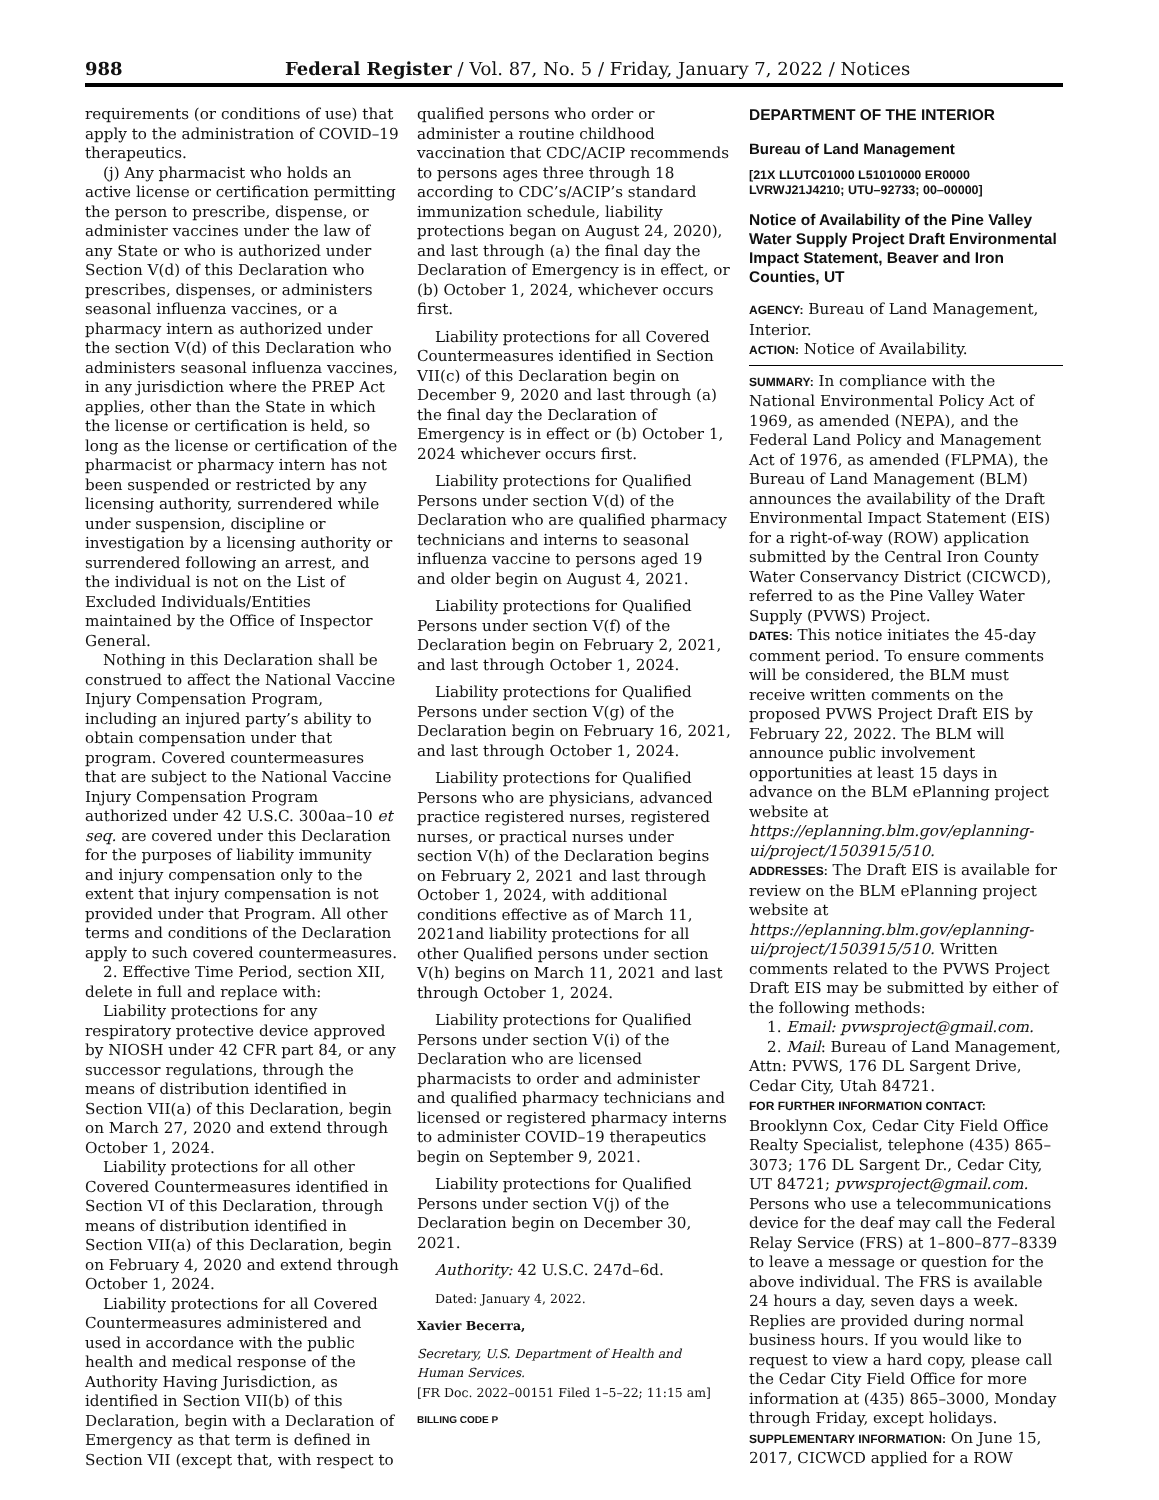988 Federal Register / Vol. 87, No. 5 / Friday, January 7, 2022 / Notices
requirements (or conditions of use) that apply to the administration of COVID–19 therapeutics.
(j) Any pharmacist who holds an active license or certification permitting the person to prescribe, dispense, or administer vaccines under the law of any State or who is authorized under Section V(d) of this Declaration who prescribes, dispenses, or administers seasonal influenza vaccines, or a pharmacy intern as authorized under the section V(d) of this Declaration who administers seasonal influenza vaccines, in any jurisdiction where the PREP Act applies, other than the State in which the license or certification is held, so long as the license or certification of the pharmacist or pharmacy intern has not been suspended or restricted by any licensing authority, surrendered while under suspension, discipline or investigation by a licensing authority or surrendered following an arrest, and the individual is not on the List of Excluded Individuals/Entities maintained by the Office of Inspector General.
Nothing in this Declaration shall be construed to affect the National Vaccine Injury Compensation Program, including an injured party’s ability to obtain compensation under that program. Covered countermeasures that are subject to the National Vaccine Injury Compensation Program authorized under 42 U.S.C. 300aa–10 et seq. are covered under this Declaration for the purposes of liability immunity and injury compensation only to the extent that injury compensation is not provided under that Program. All other terms and conditions of the Declaration apply to such covered countermeasures.
2. Effective Time Period, section XII, delete in full and replace with:
Liability protections for any respiratory protective device approved by NIOSH under 42 CFR part 84, or any successor regulations, through the means of distribution identified in Section VII(a) of this Declaration, begin on March 27, 2020 and extend through October 1, 2024.
Liability protections for all other Covered Countermeasures identified in Section VI of this Declaration, through means of distribution identified in Section VII(a) of this Declaration, begin on February 4, 2020 and extend through October 1, 2024.
Liability protections for all Covered Countermeasures administered and used in accordance with the public health and medical response of the Authority Having Jurisdiction, as identified in Section VII(b) of this Declaration, begin with a Declaration of Emergency as that term is defined in Section VII (except that, with respect to
qualified persons who order or administer a routine childhood vaccination that CDC/ACIP recommends to persons ages three through 18 according to CDC’s/ACIP’s standard immunization schedule, liability protections began on August 24, 2020), and last through (a) the final day the Declaration of Emergency is in effect, or (b) October 1, 2024, whichever occurs first.
Liability protections for all Covered Countermeasures identified in Section VII(c) of this Declaration begin on December 9, 2020 and last through (a) the final day the Declaration of Emergency is in effect or (b) October 1, 2024 whichever occurs first.
Liability protections for Qualified Persons under section V(d) of the Declaration who are qualified pharmacy technicians and interns to seasonal influenza vaccine to persons aged 19 and older begin on August 4, 2021.
Liability protections for Qualified Persons under section V(f) of the Declaration begin on February 2, 2021, and last through October 1, 2024.
Liability protections for Qualified Persons under section V(g) of the Declaration begin on February 16, 2021, and last through October 1, 2024.
Liability protections for Qualified Persons who are physicians, advanced practice registered nurses, registered nurses, or practical nurses under section V(h) of the Declaration begins on February 2, 2021 and last through October 1, 2024, with additional conditions effective as of March 11, 2021and liability protections for all other Qualified persons under section V(h) begins on March 11, 2021 and last through October 1, 2024.
Liability protections for Qualified Persons under section V(i) of the Declaration who are licensed pharmacists to order and administer and qualified pharmacy technicians and licensed or registered pharmacy interns to administer COVID–19 therapeutics begin on September 9, 2021.
Liability protections for Qualified Persons under section V(j) of the Declaration begin on December 30, 2021.
Authority: 42 U.S.C. 247d–6d.
Dated: January 4, 2022.
Xavier Becerra,
Secretary, U.S. Department of Health and Human Services.
[FR Doc. 2022–00151 Filed 1–5–22; 11:15 am]
BILLING CODE P
DEPARTMENT OF THE INTERIOR
Bureau of Land Management
[21X LLUTC01000 L51010000 ER0000 LVRWJ21J4210; UTU–92733; 00–00000]
Notice of Availability of the Pine Valley Water Supply Project Draft Environmental Impact Statement, Beaver and Iron Counties, UT
AGENCY: Bureau of Land Management, Interior.
ACTION: Notice of Availability.
SUMMARY: In compliance with the National Environmental Policy Act of 1969, as amended (NEPA), and the Federal Land Policy and Management Act of 1976, as amended (FLPMA), the Bureau of Land Management (BLM) announces the availability of the Draft Environmental Impact Statement (EIS) for a right-of-way (ROW) application submitted by the Central Iron County Water Conservancy District (CICWCD), referred to as the Pine Valley Water Supply (PVWS) Project.
DATES: This notice initiates the 45-day comment period. To ensure comments will be considered, the BLM must receive written comments on the proposed PVWS Project Draft EIS by February 22, 2022. The BLM will announce public involvement opportunities at least 15 days in advance on the BLM ePlanning project website at https://eplanning.blm.gov/eplanning-ui/project/1503915/510.
ADDRESSES: The Draft EIS is available for review on the BLM ePlanning project website at https://eplanning.blm.gov/eplanning-ui/project/1503915/510. Written comments related to the PVWS Project Draft EIS may be submitted by either of the following methods:
1. Email: pvwsproject@gmail.com.
2. Mail: Bureau of Land Management, Attn: PVWS, 176 DL Sargent Drive, Cedar City, Utah 84721.
FOR FURTHER INFORMATION CONTACT: Brooklynn Cox, Cedar City Field Office Realty Specialist, telephone (435) 865–3073; 176 DL Sargent Dr., Cedar City, UT 84721; pvwsproject@gmail.com. Persons who use a telecommunications device for the deaf may call the Federal Relay Service (FRS) at 1–800–877–8339 to leave a message or question for the above individual. The FRS is available 24 hours a day, seven days a week. Replies are provided during normal business hours. If you would like to request to view a hard copy, please call the Cedar City Field Office for more information at (435) 865–3000, Monday through Friday, except holidays.
SUPPLEMENTARY INFORMATION: On June 15, 2017, CICWCD applied for a ROW